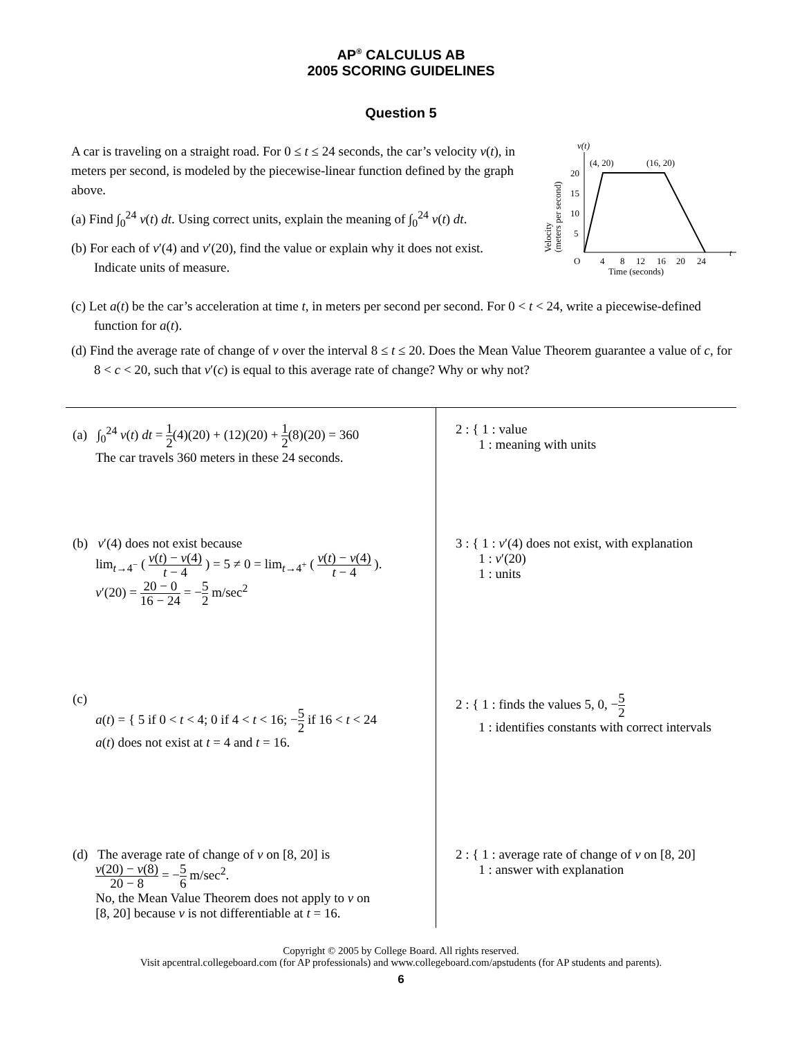AP<sup>®</sup> CALCULUS AB
2005 SCORING GUIDELINES
Question 5
A car is traveling on a straight road. For 0 ≤ t ≤ 24 seconds, the car’s velocity v(t), in meters per second, is modeled by the piecewise-linear function defined by the graph above.
(a) Find ∫<sub>0</sub><sup>24</sup> v(t) dt. Using correct units, explain the meaning of ∫<sub>0</sub><sup>24</sup> v(t) dt.
(b) For each of v′(4) and v′(20), find the value or explain why it does not exist. Indicate units of measure.
v(t)
(4, 20)
(16, 20)
20
15
10
5
O
4
8
12
16
20
24
t
Time (seconds)
Velocity
(meters per second)
(c) Let a(t) be the car’s acceleration at time t, in meters per second per second. For 0 < t < 24, write a piecewise-defined function for a(t).
(d) Find the average rate of change of v over the interval 8 ≤ t ≤ 20. Does the Mean Value Theorem guarantee a value of c, for 8 < c < 20, such that v′(c) is equal to this average rate of change? Why or why not?
(a) ∫<sub>0</sub><sup>24</sup> v(t) dt = 1 2(4)(20) + (12)(20) + 1 2(8)(20) = 360
The car travels 360 meters in these 24 seconds.
(b) v′(4) does not exist because
lim<sub>t→4<sup>−</sup></sub> ( v(t) − v(4) t − 4 ) = 5 ≠ 0 = lim<sub>t→4<sup>+</sup></sub> ( v(t) − v(4) t − 4 ).
v′(20) = 20 − 0 16 − 24 = −5 2 m/sec<sup>2</sup>
(c)
a(t) = { 5 if 0 < t < 4; 0 if 4 < t < 16; −5 2 if 16 < t < 24
a(t) does not exist at t = 4 and t = 16.
(d) The average rate of change of v on [8, 20] is
v(20) − v(8) 20 − 8 = −5 6 m/sec<sup>2</sup>.
No, the Mean Value Theorem does not apply to v on
[8, 20] because v is not differentiable at t = 16.
2 : { 1 : value
1 : meaning with units
3 : { 1 : v′(4) does not exist, with explanation
1 : v′(20)
1 : units
2 : { 1 : finds the values 5, 0, −5 2
1 : identifies constants with correct intervals
2 : { 1 : average rate of change of v on [8, 20]
1 : answer with explanation
Copyright © 2005 by College Board. All rights reserved.
Visit apcentral.collegeboard.com (for AP professionals) and www.collegeboard.com/apstudents (for AP students and parents).
6